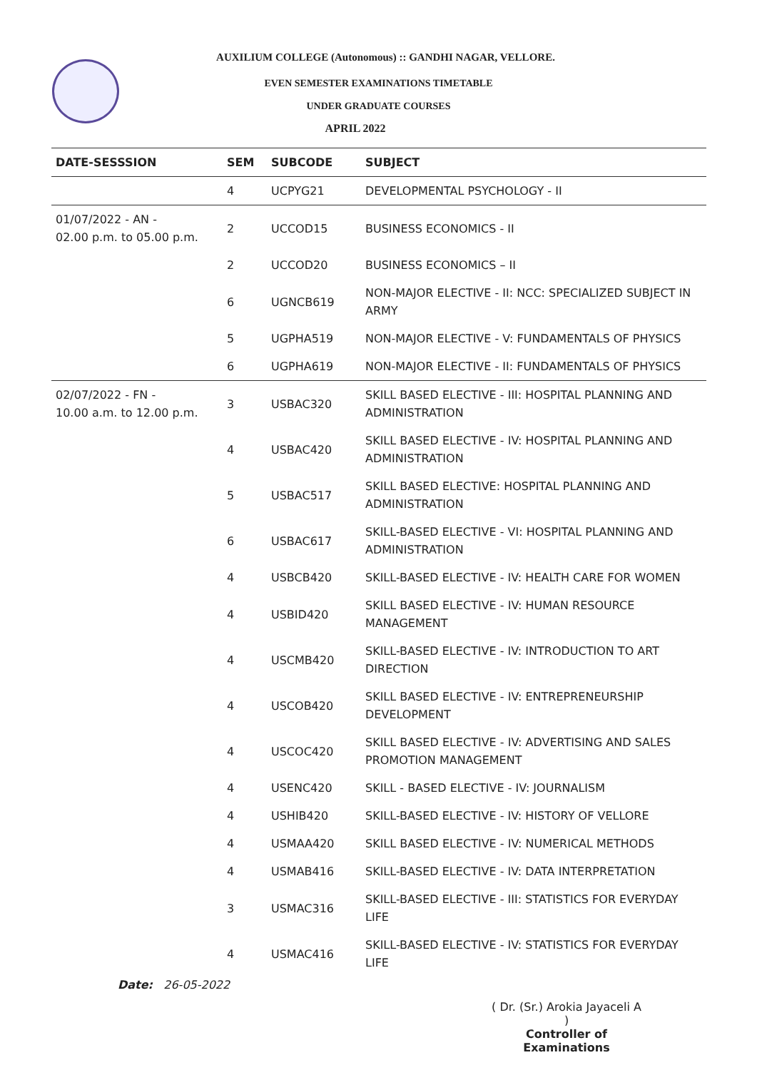AUXILIUM COLLEGE (Autonomous) :: GANDHI NAGAR, VELLORE.
EVEN SEMESTER EXAMINATIONS TIMETABLE
UNDER GRADUATE COURSES
APRIL 2022
| DATE-SESSSION | SEM | SUBCODE | SUBJECT |
| --- | --- | --- | --- |
| | 4 | UCPYG21 | DEVELOPMENTAL PSYCHOLOGY - II |
| 01/07/2022 - AN - 02.00 p.m. to 05.00 p.m. | 2 | UCCOD15 | BUSINESS ECONOMICS - II |
| | 2 | UCCOD20 | BUSINESS ECONOMICS – II |
| | 6 | UGNCB619 | NON-MAJOR ELECTIVE - II: NCC: SPECIALIZED SUBJECT IN ARMY |
| | 5 | UGPHA519 | NON-MAJOR ELECTIVE - V: FUNDAMENTALS OF PHYSICS |
| | 6 | UGPHA619 | NON-MAJOR ELECTIVE - II: FUNDAMENTALS OF PHYSICS |
| 02/07/2022 - FN - 10.00 a.m. to 12.00 p.m. | 3 | USBAC320 | SKILL BASED ELECTIVE - III: HOSPITAL PLANNING AND ADMINISTRATION |
| | 4 | USBAC420 | SKILL BASED ELECTIVE - IV: HOSPITAL PLANNING AND ADMINISTRATION |
| | 5 | USBAC517 | SKILL BASED ELECTIVE: HOSPITAL PLANNING AND ADMINISTRATION |
| | 6 | USBAC617 | SKILL-BASED ELECTIVE - VI: HOSPITAL PLANNING AND ADMINISTRATION |
| | 4 | USBCB420 | SKILL-BASED ELECTIVE - IV: HEALTH CARE FOR WOMEN |
| | 4 | USBID420 | SKILL BASED ELECTIVE - IV: HUMAN RESOURCE MANAGEMENT |
| | 4 | USCMB420 | SKILL-BASED ELECTIVE - IV: INTRODUCTION TO ART DIRECTION |
| | 4 | USCOB420 | SKILL BASED ELECTIVE - IV: ENTREPRENEURSHIP DEVELOPMENT |
| | 4 | USCOC420 | SKILL BASED ELECTIVE - IV: ADVERTISING AND SALES PROMOTION MANAGEMENT |
| | 4 | USENC420 | SKILL - BASED ELECTIVE - IV: JOURNALISM |
| | 4 | USHIB420 | SKILL-BASED ELECTIVE - IV: HISTORY OF VELLORE |
| | 4 | USMAA420 | SKILL BASED ELECTIVE - IV: NUMERICAL METHODS |
| | 4 | USMAB416 | SKILL-BASED ELECTIVE - IV: DATA INTERPRETATION |
| | 3 | USMAC316 | SKILL-BASED ELECTIVE - III: STATISTICS FOR EVERYDAY LIFE |
| | 4 | USMAC416 | SKILL-BASED ELECTIVE - IV: STATISTICS FOR EVERYDAY LIFE |
Date: 26-05-2022
( Dr. (Sr.) Arokia Jayaceli A )
Controller of Examinations